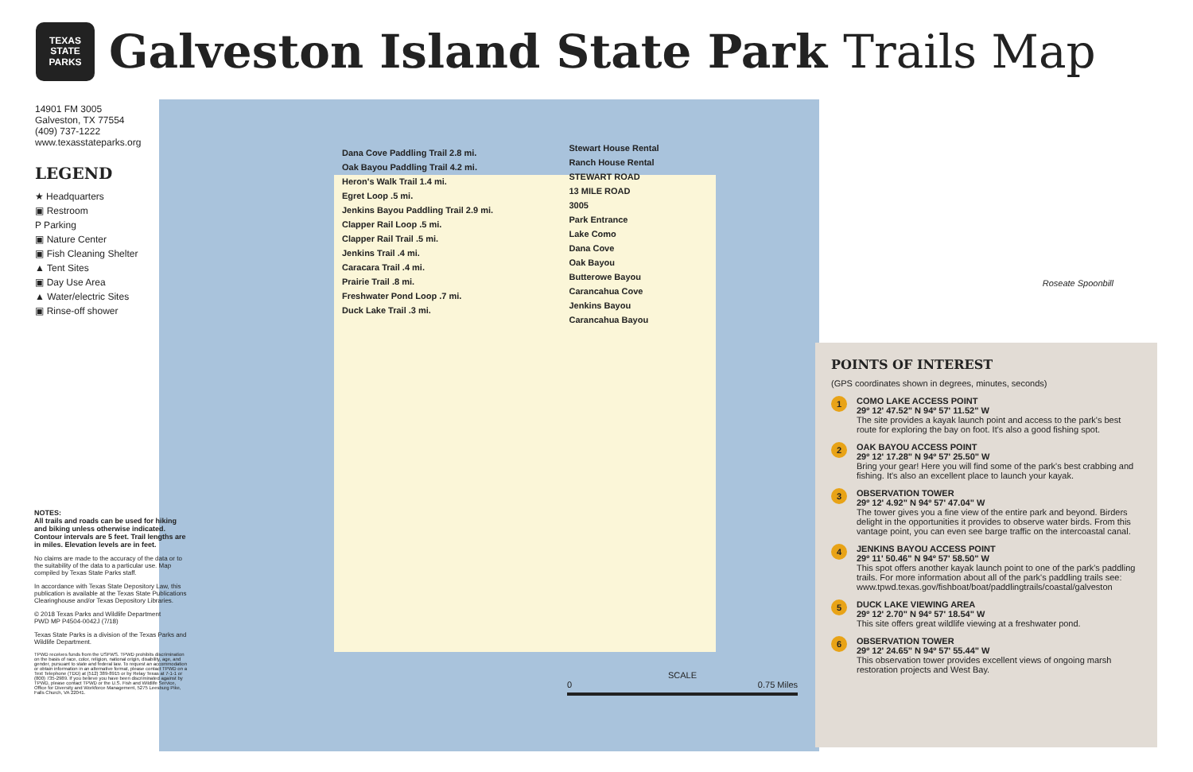TEXAS
STATE
PARKS
Galveston Island State Park Trails Map
14901 FM 3005
Galveston, TX 77554
(409) 737-1222
www.texasstateparks.org
LEGEND
★ Headquarters
▣ Restroom
P Parking
▣ Nature Center
▣ Fish Cleaning Shelter
▲ Tent Sites
▣ Day Use Area
▲ Water/electric Sites
▣ Rinse-off shower
Dana Cove Paddling Trail 2.8 mi.
Oak Bayou Paddling Trail 4.2 mi.
Heron's Walk Trail 1.4 mi.
Egret Loop .5 mi.
Jenkins Bayou Paddling Trail 2.9 mi.
Clapper Rail Loop .5 mi.
Clapper Rail Trail .5 mi.
Jenkins Trail .4 mi.
Caracara Trail .4 mi.
Prairie Trail .8 mi.
Freshwater Pond Loop .7 mi.
Duck Lake Trail .3 mi.
Stewart House Rental
Ranch House Rental
STEWART ROAD
13 MILE ROAD
3005
Park Entrance
Lake Como
Dana Cove
Oak Bayou
Butterowe Bayou
Carancahua Cove
Jenkins Bayou
Carancahua Bayou
NOTES:
All trails and roads can be used for hiking and biking unless otherwise indicated.
Contour intervals are 5 feet. Trail lengths are in miles. Elevation levels are in feet.
No claims are made to the accuracy of the data or to the suitability of the data to a particular use. Map compiled by Texas State Parks staff.
In accordance with Texas State Depository Law, this publication is available at the Texas State Publications Clearinghouse and/or Texas Depository Libraries.
© 2018 Texas Parks and Wildlife Department
PWD MP P4504-0042J (7/18)
Texas State Parks is a division of the Texas Parks and Wildlife Department.
TPWD receives funds from the USFWS. TPWD prohibits discrimination on the basis of race, color, religion, national origin, disability, age, and gender, pursuant to state and federal law. To request an accommodation or obtain information in an alternative format, please contact TPWD on a Text Telephone (TDD) at (512) 389-8915 or by Relay Texas at 7-1-1 or (800) 735-2989. If you believe you have been discriminated against by TPWD, please contact TPWD or the U.S. Fish and Wildlife Service, Office for Diversity and Workforce Management, 5275 Leesburg Pike, Falls Church, VA 22041.
Roseate Spoonbill
SCALE
0 0.75 Miles
POINTS OF INTEREST
(GPS coordinates shown in degrees, minutes, seconds)
1
COMO LAKE ACCESS POINT
29º 12' 47.52" N 94º 57' 11.52" W
The site provides a kayak launch point and access to the park's best route for exploring the bay on foot. It's also a good fishing spot.
2
OAK BAYOU ACCESS POINT
29º 12' 17.28" N 94º 57' 25.50" W
Bring your gear! Here you will find some of the park's best crabbing and fishing. It's also an excellent place to launch your kayak.
3
OBSERVATION TOWER
29º 12' 4.92" N 94º 57' 47.04" W
The tower gives you a fine view of the entire park and beyond. Birders delight in the opportunities it provides to observe water birds. From this vantage point, you can even see barge traffic on the intercoastal canal.
4
JENKINS BAYOU ACCESS POINT
29º 11' 50.46" N 94º 57' 58.50" W
This spot offers another kayak launch point to one of the park's paddling trails. For more information about all of the park's paddling trails see: www.tpwd.texas.gov/fishboat/boat/paddlingtrails/coastal/galveston
5
DUCK LAKE VIEWING AREA
29º 12' 2.70" N 94º 57' 18.54" W
This site offers great wildlife viewing at a freshwater pond.
6
OBSERVATION TOWER
29º 12' 24.65" N 94º 57' 55.44" W
This observation tower provides excellent views of ongoing marsh restoration projects and West Bay.